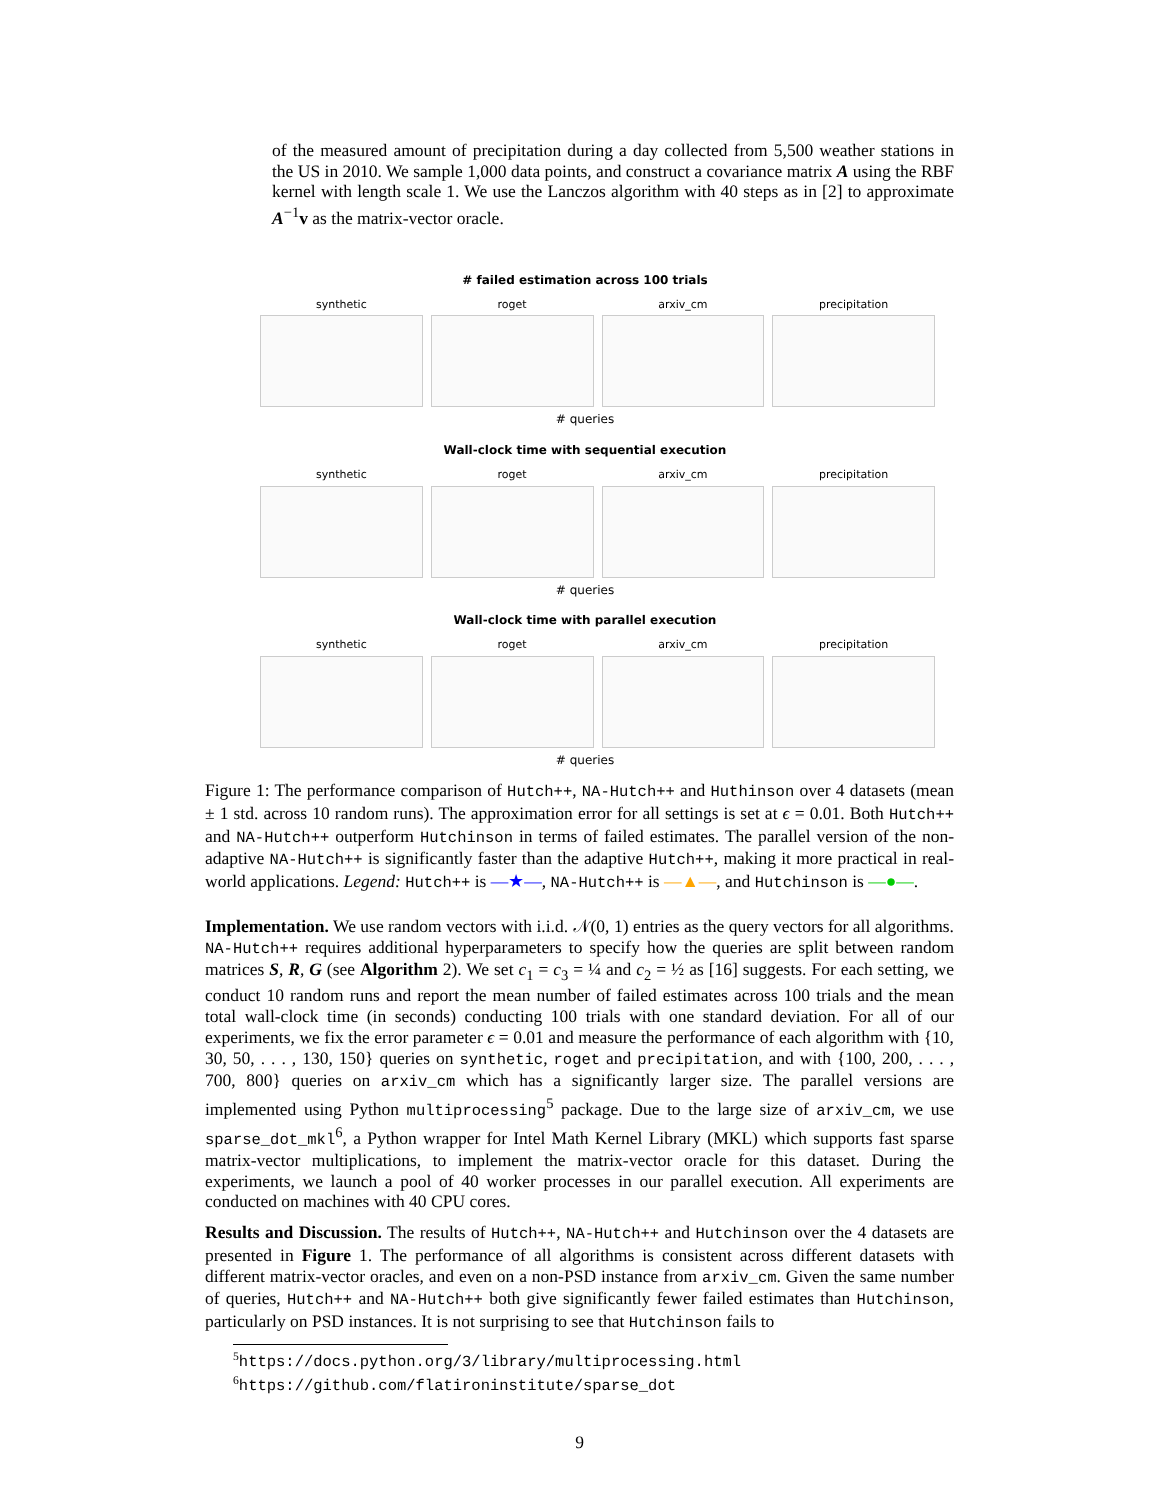of the measured amount of precipitation during a day collected from 5,500 weather stations in the US in 2010. We sample 1,000 data points, and construct a covariance matrix A using the RBF kernel with length scale 1. We use the Lanczos algorithm with 40 steps as in [2] to approximate A<sup>−1</sup>v as the matrix-vector oracle.
# failed estimation across 100 trials
synthetic roget arxiv_cm precipitation
# queries
Wall-clock time with sequential execution
synthetic roget arxiv_cm precipitation
# queries
Wall-clock time with parallel execution
synthetic roget arxiv_cm precipitation
# queries
Figure 1: The performance comparison of Hutch++, NA-Hutch++ and Huthinson over 4 datasets (mean ± 1 std. across 10 random runs). The approximation error for all settings is set at ϵ = 0.01. Both Hutch++ and NA-Hutch++ outperform Hutchinson in terms of failed estimates. The parallel version of the non-adaptive NA-Hutch++ is significantly faster than the adaptive Hutch++, making it more practical in real-world applications. Legend: Hutch++ is —★—, NA-Hutch++ is —▲—, and Hutchinson is —●—.
Implementation. We use random vectors with i.i.d. 𝒩(0, 1) entries as the query vectors for all algorithms. NA-Hutch++ requires additional hyperparameters to specify how the queries are split between random matrices S, R, G (see Algorithm 2). We set c<sub>1</sub> = c<sub>3</sub> = ¼ and c<sub>2</sub> = ½ as [16] suggests. For each setting, we conduct 10 random runs and report the mean number of failed estimates across 100 trials and the mean total wall-clock time (in seconds) conducting 100 trials with one standard deviation. For all of our experiments, we fix the error parameter ϵ = 0.01 and measure the performance of each algorithm with {10, 30, 50, . . . , 130, 150} queries on synthetic, roget and precipitation, and with {100, 200, . . . , 700, 800} queries on arxiv_cm which has a significantly larger size. The parallel versions are implemented using Python multiprocessing<sup>5</sup> package. Due to the large size of arxiv_cm, we use sparse_dot_mkl<sup>6</sup>, a Python wrapper for Intel Math Kernel Library (MKL) which supports fast sparse matrix-vector multiplications, to implement the matrix-vector oracle for this dataset. During the experiments, we launch a pool of 40 worker processes in our parallel execution. All experiments are conducted on machines with 40 CPU cores.
Results and Discussion. The results of Hutch++, NA-Hutch++ and Hutchinson over the 4 datasets are presented in Figure 1. The performance of all algorithms is consistent across different datasets with different matrix-vector oracles, and even on a non-PSD instance from arxiv_cm. Given the same number of queries, Hutch++ and NA-Hutch++ both give significantly fewer failed estimates than Hutchinson, particularly on PSD instances. It is not surprising to see that Hutchinson fails to
<sup>5</sup> https://docs.python.org/3/library/multiprocessing.html
<sup>6</sup> https://github.com/flatironinstitute/sparse_dot
9